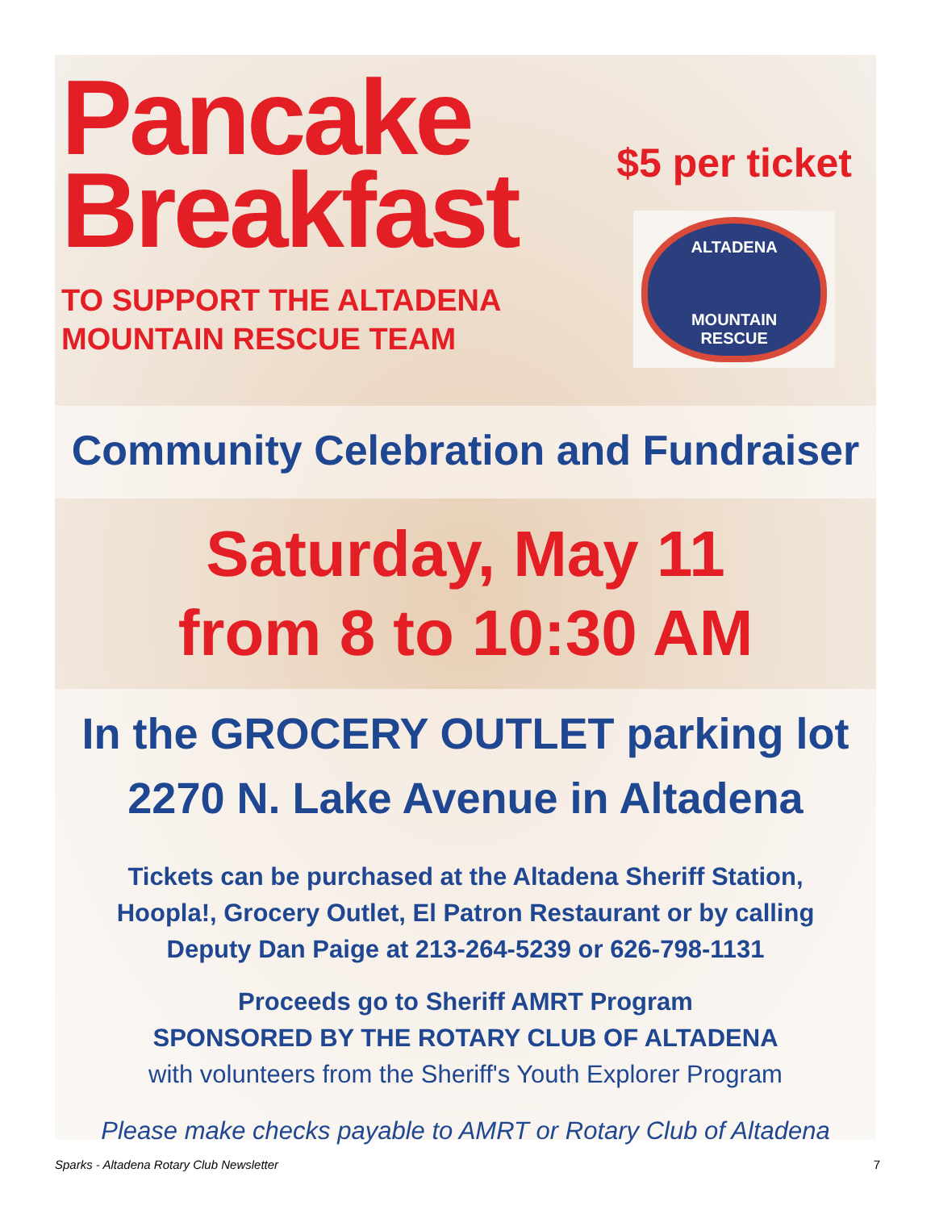Pancake
Breakfast
TO SUPPORT THE ALTADENA
MOUNTAIN RESCUE TEAM
$5 per ticket
ALTADENA
MOUNTAIN
RESCUE
Community Celebration and Fundraiser
Saturday, May 11
from 8 to 10:30 AM
In the GROCERY OUTLET parking lot
2270 N. Lake Avenue in Altadena
Tickets can be purchased at the Altadena Sheriff Station,
Hoopla!, Grocery Outlet, El Patron Restaurant or by calling
Deputy Dan Paige at 213-264-5239 or 626-798-1131
Proceeds go to Sheriff AMRT Program
SPONSORED BY THE ROTARY CLUB OF ALTADENA
with volunteers from the Sheriff's Youth Explorer Program
Please make checks payable to AMRT or Rotary Club of Altadena
Sparks - Altadena Rotary Club Newsletter 7